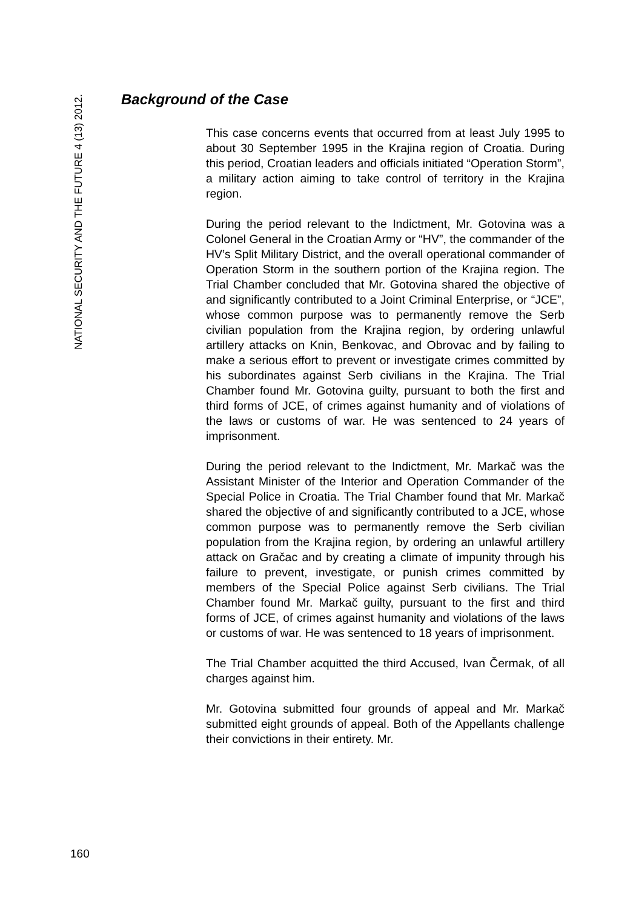NATIONAL SECURITY AND THE FUTURE 4 (13) 2012.
Background of the Case
This case concerns events that occurred from at least July 1995 to about 30 September 1995 in the Krajina region of Croatia. During this period, Croatian leaders and officials initiated “Operation Storm”, a military action aiming to take control of territory in the Krajina region.
During the period relevant to the Indictment, Mr. Gotovina was a Colonel General in the Croatian Army or “HV”, the commander of the HV’s Split Military District, and the overall operational commander of Operation Storm in the southern portion of the Krajina region. The Trial Chamber concluded that Mr. Gotovina shared the objective of and significantly contributed to a Joint Criminal Enterprise, or “JCE”, whose common purpose was to permanently remove the Serb civilian population from the Krajina region, by ordering unlawful artillery attacks on Knin, Benkovac, and Obrovac and by failing to make a serious effort to prevent or investigate crimes committed by his subordinates against Serb civilians in the Krajina. The Trial Chamber found Mr. Gotovina guilty, pursuant to both the first and third forms of JCE, of crimes against humanity and of violations of the laws or customs of war. He was sentenced to 24 years of imprisonment.
During the period relevant to the Indictment, Mr. Markač was the Assistant Minister of the Interior and Operation Commander of the Special Police in Croatia. The Trial Chamber found that Mr. Markač shared the objective of and significantly contributed to a JCE, whose common purpose was to permanently remove the Serb civilian population from the Krajina region, by ordering an unlawful artillery attack on Gračac and by creating a climate of impunity through his failure to prevent, investigate, or punish crimes committed by members of the Special Police against Serb civilians. The Trial Chamber found Mr. Markač guilty, pursuant to the first and third forms of JCE, of crimes against humanity and violations of the laws or customs of war. He was sentenced to 18 years of imprisonment.
The Trial Chamber acquitted the third Accused, Ivan Čermak, of all charges against him.
Mr. Gotovina submitted four grounds of appeal and Mr. Markač submitted eight grounds of appeal. Both of the Appellants challenge their convictions in their entirety. Mr.
160